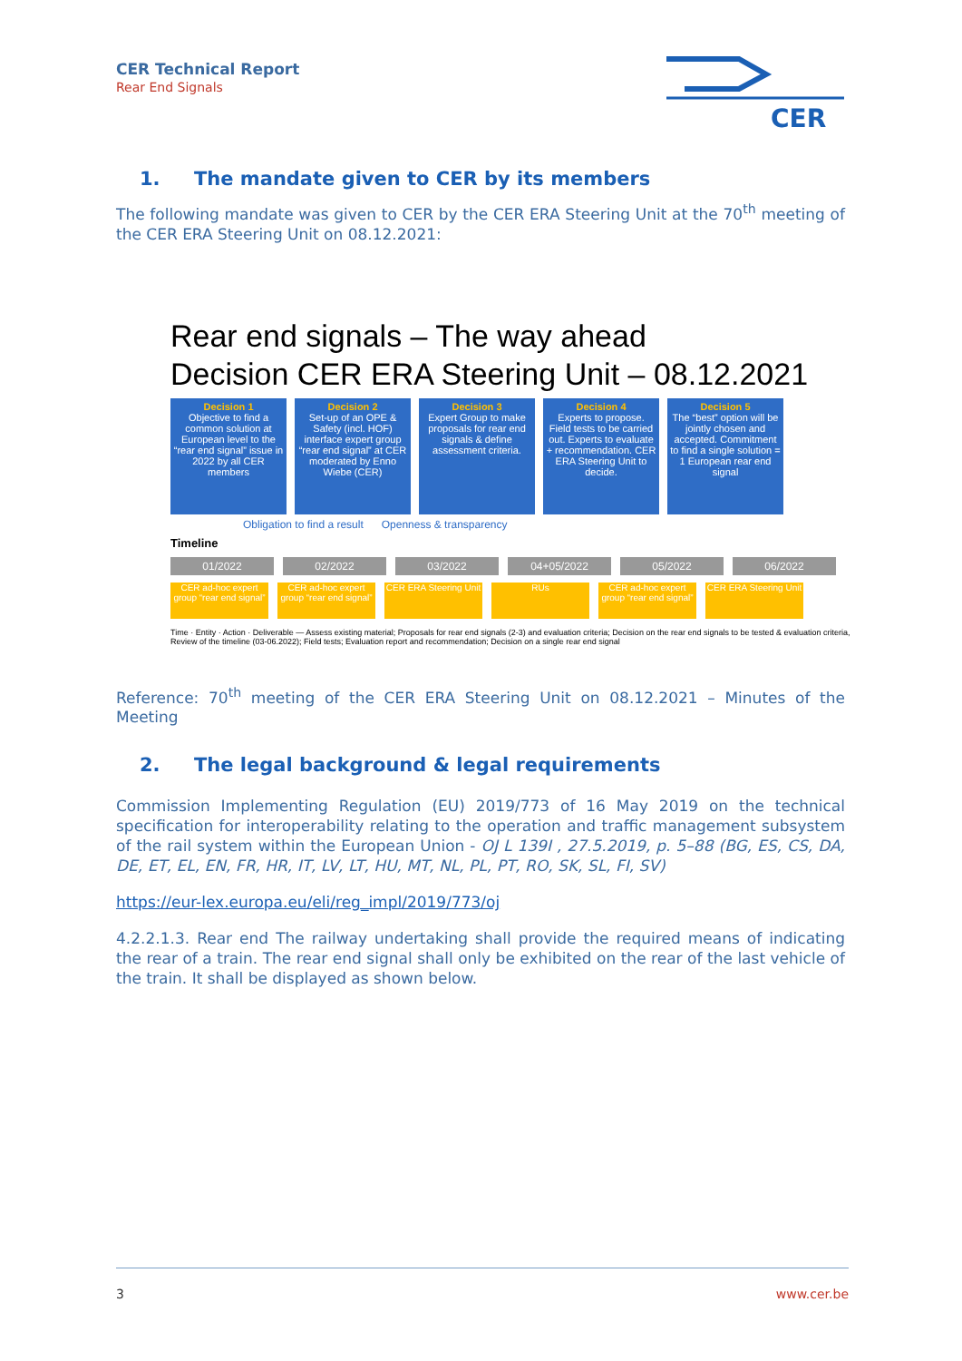CER Technical Report
Rear End Signals
CER
1. The mandate given to CER by its members
The following mandate was given to CER by the CER ERA Steering Unit at the 70<sup>th</sup> meeting of the CER ERA Steering Unit on 08.12.2021:
Rear end signals – The way ahead
Decision CER ERA Steering Unit – 08.12.2021
Decision 1
Objective to find a common solution at European level to the “rear end signal” issue in 2022 by all CER members
Decision 2
Set-up of an OPE & Safety (incl. HOF) interface expert group “rear end signal” at CER moderated by Enno Wiebe (CER)
Decision 3
Expert Group to make proposals for rear end signals & define assessment criteria.
Decision 4
Experts to propose. Field tests to be carried out. Experts to evaluate + recommendation. CER ERA Steering Unit to decide.
Decision 5
The “best” option will be jointly chosen and accepted. Commitment to find a single solution = 1 European rear end signal
Obligation to find a result Openness & transparency
Timeline
01/2022 02/2022 03/2022 04+05/2022 05/2022 06/2022
CER ad-hoc expert group “rear end signal”
CER ad-hoc expert group “rear end signal”
CER ERA Steering Unit
RUs CER ad-hoc expert group “rear end signal”
CER ERA Steering Unit
Time · Entity · Action · Deliverable — Assess existing material; Proposals for rear end signals (2-3) and evaluation criteria; Decision on the rear end signals to be tested & evaluation criteria, Review of the timeline (03-06.2022); Field tests; Evaluation report and recommendation; Decision on a single rear end signal
Reference: 70<sup>th</sup> meeting of the CER ERA Steering Unit on 08.12.2021 – Minutes of the Meeting
2. The legal background & legal requirements
Commission Implementing Regulation (EU) 2019/773 of 16 May 2019 on the technical specification for interoperability relating to the operation and traffic management subsystem of the rail system within the European Union - OJ L 139I , 27.5.2019, p. 5–88 (BG, ES, CS, DA, DE, ET, EL, EN, FR, HR, IT, LV, LT, HU, MT, NL, PL, PT, RO, SK, SL, FI, SV)
https://eur-lex.europa.eu/eli/reg_impl/2019/773/oj
4.2.2.1.3. Rear end The railway undertaking shall provide the required means of indicating the rear of a train. The rear end signal shall only be exhibited on the rear of the last vehicle of the train. It shall be displayed as shown below.
3 www.cer.be